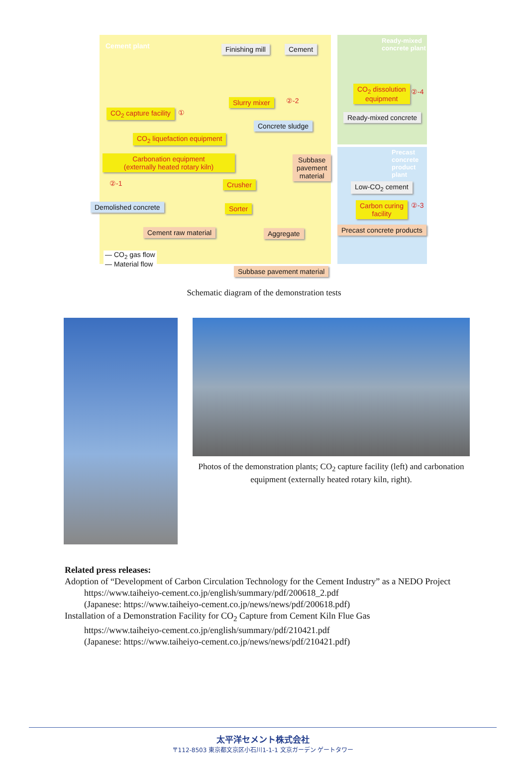Cement plant Finishing mill Cement
Ready-mixed
concrete plant
CO<sub>2</sub> dissolution
equipment
②-4
Slurry mixer ②-2
CO<sub>2</sub> capture facility ① Ready-mixed concrete
Concrete sludge
CO<sub>2</sub> liquefaction equipment
Precast concrete
product plant
Carbonation equipment
(externally heated rotary kiln)
Subbase
pavement
material
Low-CO<sub>2</sub> cement
②-1 Crusher
Demolished concrete Sorter
Carbon curing
facility
②-3
Precast concrete products
Cement raw material Aggregate
— CO<sub>2</sub> gas flow
— Material flow
Subbase pavement material
Schematic diagram of the demonstration tests
Photos of the demonstration plants; CO<sub>2</sub> capture facility (left) and carbonation equipment (externally heated rotary kiln, right).
Related press releases:
Adoption of “Development of Carbon Circulation Technology for the Cement Industry” as a NEDO Project
https://www.taiheiyo-cement.co.jp/english/summary/pdf/200618_2.pdf
(Japanese: https://www.taiheiyo-cement.co.jp/news/news/pdf/200618.pdf)
Installation of a Demonstration Facility for CO<sub>2</sub> Capture from Cement Kiln Flue Gas
https://www.taiheiyo-cement.co.jp/english/summary/pdf/210421.pdf
(Japanese: https://www.taiheiyo-cement.co.jp/news/news/pdf/210421.pdf)
太平洋セメント株式会社
〒112-8503 東京都文京区小石川1-1-1 文京ガーデン ゲートタワー